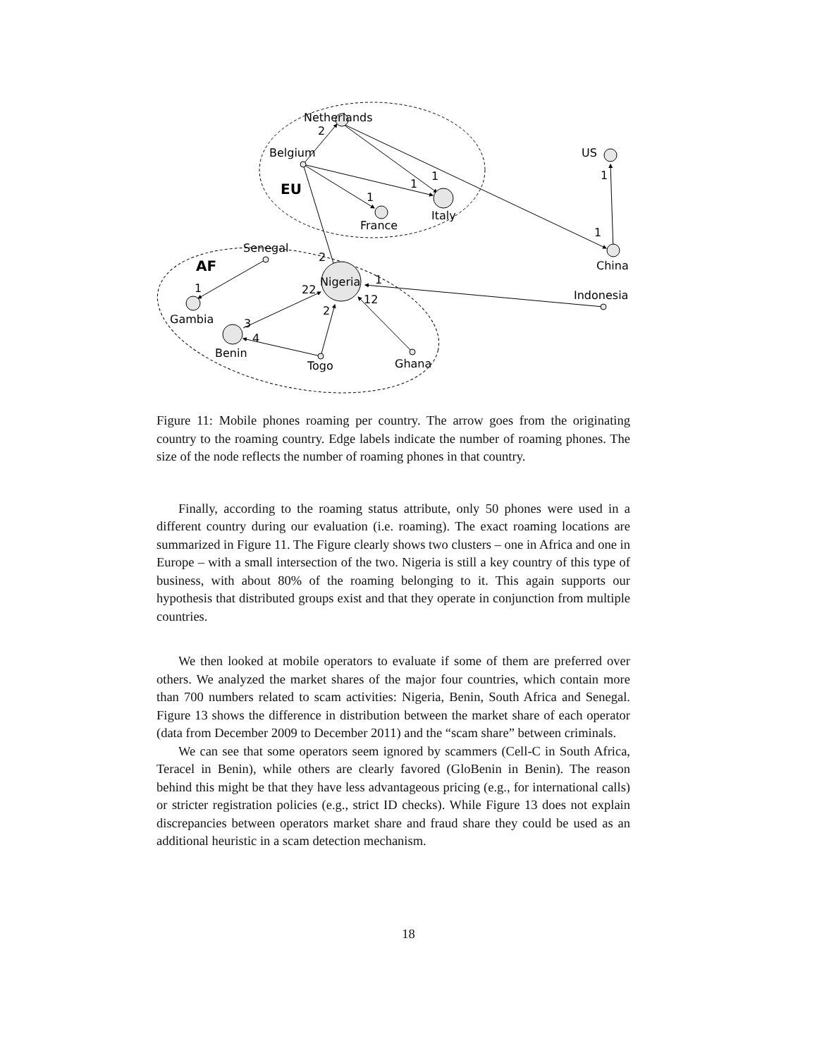Netherlands
2
Belgium
EU
1
1
1
France
Italy
US
1
1
China
Senegal
2
AF
Nigeria
1
22
12
1
Indonesia
Gambia
2
3
4
Benin
Togo
Ghana
Figure 11: Mobile phones roaming per country. The arrow goes from the originating country to the roaming country. Edge labels indicate the number of roaming phones. The size of the node reflects the number of roaming phones in that country.
Finally, according to the roaming status attribute, only 50 phones were used in a different country during our evaluation (i.e. roaming). The exact roaming locations are summarized in Figure 11. The Figure clearly shows two clusters – one in Africa and one in Europe – with a small intersection of the two. Nigeria is still a key country of this type of business, with about 80% of the roaming belonging to it. This again supports our hypothesis that distributed groups exist and that they operate in conjunction from multiple countries.
We then looked at mobile operators to evaluate if some of them are preferred over others. We analyzed the market shares of the major four countries, which contain more than 700 numbers related to scam activities: Nigeria, Benin, South Africa and Senegal. Figure 13 shows the difference in distribution between the market share of each operator (data from December 2009 to December 2011) and the “scam share” between criminals.
We can see that some operators seem ignored by scammers (Cell-C in South Africa, Teracel in Benin), while others are clearly favored (GloBenin in Benin). The reason behind this might be that they have less advantageous pricing (e.g., for international calls) or stricter registration policies (e.g., strict ID checks). While Figure 13 does not explain discrepancies between operators market share and fraud share they could be used as an additional heuristic in a scam detection mechanism.
18